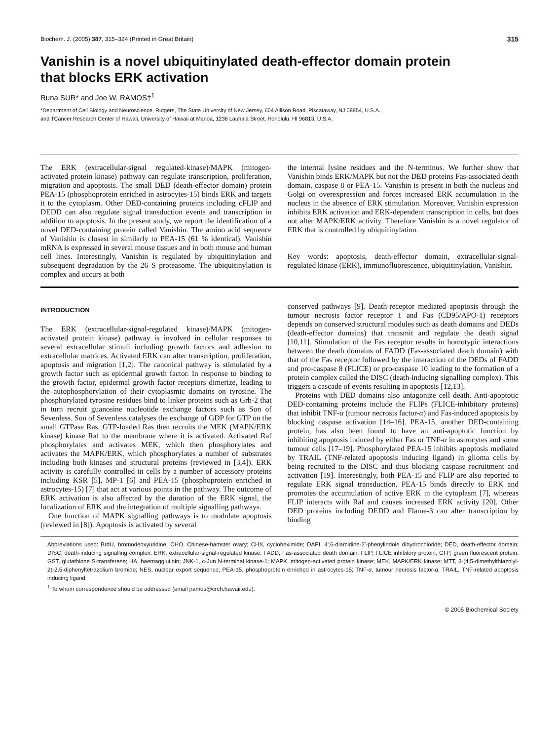Biochem. J. (2005) 387, 315–324 (Printed in Great Britain) 315
Vanishin is a novel ubiquitinylated death-effector domain protein
that blocks ERK activation
Runa SUR* and Joe W. RAMOS†<sup>1</sup>
*Department of Cell Biology and Neuroscience, Rutgers, The State University of New Jersey, 604 Allison Road, Piscataway, NJ 08854, U.S.A.,
and †Cancer Research Center of Hawaii, University of Hawaii at Manoa, 1236 Lauhala Street, Honolulu, HI 96813, U.S.A.
The ERK (extracellular-signal regulated-kinase)/MAPK (mitogen-activated protein kinase) pathway can regulate transcription, proliferation, migration and apoptosis. The small DED (death-effector domain) protein PEA-15 (phosphoprotein enriched in astrocytes-15) binds ERK and targets it to the cytoplasm. Other DED-containing proteins including cFLIP and DEDD can also regulate signal transduction events and transcription in addition to apoptosis. In the present study, we report the identification of a novel DED-containing protein called Vanishin. The amino acid sequence of Vanishin is closest in similarly to PEA-15 (61 % identical). Vanishin mRNA is expressed in several mouse tissues and in both mouse and human cell lines. Interestingly, Vanishin is regulated by ubiquitinylation and subsequent degradation by the 26 S proteasome. The ubiquitinylation is complex and occurs at both
the internal lysine residues and the N-terminus. We further show that Vanishin binds ERK/MAPK but not the DED proteins Fas-associated death domain, caspase 8 or PEA-15. Vanishin is present in both the nucleus and Golgi on overexpression and forces increased ERK accumulation in the nucleus in the absence of ERK stimulation. Moreover, Vanishin expression inhibits ERK activation and ERK-dependent transcription in cells, but does not alter MAPK/ERK activity. Therefore Vanishin is a novel regulator of ERK that is controlled by ubiquitinylation.
Key words: apoptosis, death-effector domain, extracellular-signal-regulated kinase (ERK), immunofluorescence, ubiquitinylation, Vanishin.
INTRODUCTION
The ERK (extracellular-signal-regulated kinase)/MAPK (mitogen-activated protein kinase) pathway is involved in cellular responses to several extracellular stimuli including growth factors and adhesion to extracellular matrices. Activated ERK can alter transcription, proliferation, apoptosis and migration [1,2]. The canonical pathway is stimulated by a growth factor such as epidermal growth factor. In response to binding to the growth factor, epidermal growth factor receptors dimerize, leading to the autophosphorylation of their cytoplasmic domains on tyrosine. The phosphorylated tyrosine residues bind to linker proteins such as Grb-2 that in turn recruit guanosine nucleotide exchange factors such as Son of Sevenless. Son of Sevenless catalyses the exchange of GDP for GTP on the small GTPase Ras. GTP-loaded Ras then recruits the MEK (MAPK/ERK kinase) kinase Raf to the membrane where it is activated. Activated Raf phosphorylates and activates MEK, which then phosphorylates and activates the MAPK/ERK, which phosphorylates a number of substrates including both kinases and structural proteins (reviewed in [3,4]). ERK activity is carefully controlled in cells by a number of accessory proteins including KSR [5], MP-1 [6] and PEA-15 (phosphoprotein enriched in astrocytes-15) [7] that act at various points in the pathway. The outcome of ERK activation is also affected by the duration of the ERK signal, the localization of ERK and the integration of multiple signalling pathways.
One function of MAPK signalling pathways is to modulate apoptosis (reviewed in [8]). Apoptosis is activated by several
conserved pathways [9]. Death-receptor mediated apoptosis through the tumour necrosis factor receptor 1 and Fas (CD95/APO-1) receptors depends on conserved structural modules such as death domains and DEDs (death-effector domains) that transmit and regulate the death signal [10,11]. Stimulation of the Fas receptor results in homotypic interactions between the death domains of FADD (Fas-associated death domain) with that of the Fas receptor followed by the interaction of the DEDs of FADD and pro-caspase 8 (FLICE) or pro-caspase 10 leading to the formation of a protein complex called the DISC (death-inducing signalling complex). This triggers a cascade of events resulting in apoptosis [12,13].
Proteins with DED domains also antagonize cell death. Anti-apoptotic DED-containing proteins include the FLIPs (FLICE-inhibitory proteins) that inhibit TNF-α (tumour necrosis factor-α) and Fas-induced apoptosis by blocking caspase activation [14–16]. PEA-15, another DED-containing protein, has also been found to have an anti-apoptotic function by inhibiting apoptosis induced by either Fas or TNF-α in astrocytes and some tumour cells [17–19]. Phosphorylated PEA-15 inhibits apoptosis mediated by TRAIL (TNF-related apoptosis inducing ligand) in glioma cells by being recruited to the DISC and thus blocking caspase recruitment and activation [19]. Interestingly, both PEA-15 and FLIP are also reported to regulate ERK signal transduction. PEA-15 binds directly to ERK and promotes the accumulation of active ERK in the cytoplasm [7], whereas FLIP interacts with Raf and causes increased ERK activity [20]. Other DED proteins including DEDD and Flame-3 can alter transcription by binding
Abbreviations used: BrdU, bromodeoxyuridine; CHO, Chinese-hamster ovary; CHX, cycloheximide; DAPI, 4′,6-diamidine-2′-phenylindole dihydrochloride; DED, death-effector domain; DISC, death-inducing signalling complex; ERK, extracellular-signal-regulated kinase; FADD, Fas-associated death domain; FLIP, FLICE inhibitory protein; GFP, green fluorescent protein; GST, glutathione S-transferase; HA, haemagglutinin; JNK-1, c-Jun N-terminal kinase-1; MAPK, mitogen-activated protein kinase; MEK, MAPK/ERK kinase; MTT, 3-(4,5-dimethylthiazolyl-2)-2,5-diphenyltetrazolium bromide; NES, nuclear export sequence; PEA-15, phosphoprotein enriched in astrocytes-15; TNF-α, tumour necrosis factor-α; TRAIL, TNF-related apoptosis inducing ligand.
<sup>1</sup> To whom correspondence should be addressed (email jramos@crch.hawaii.edu).
© 2005 Biochemical Society